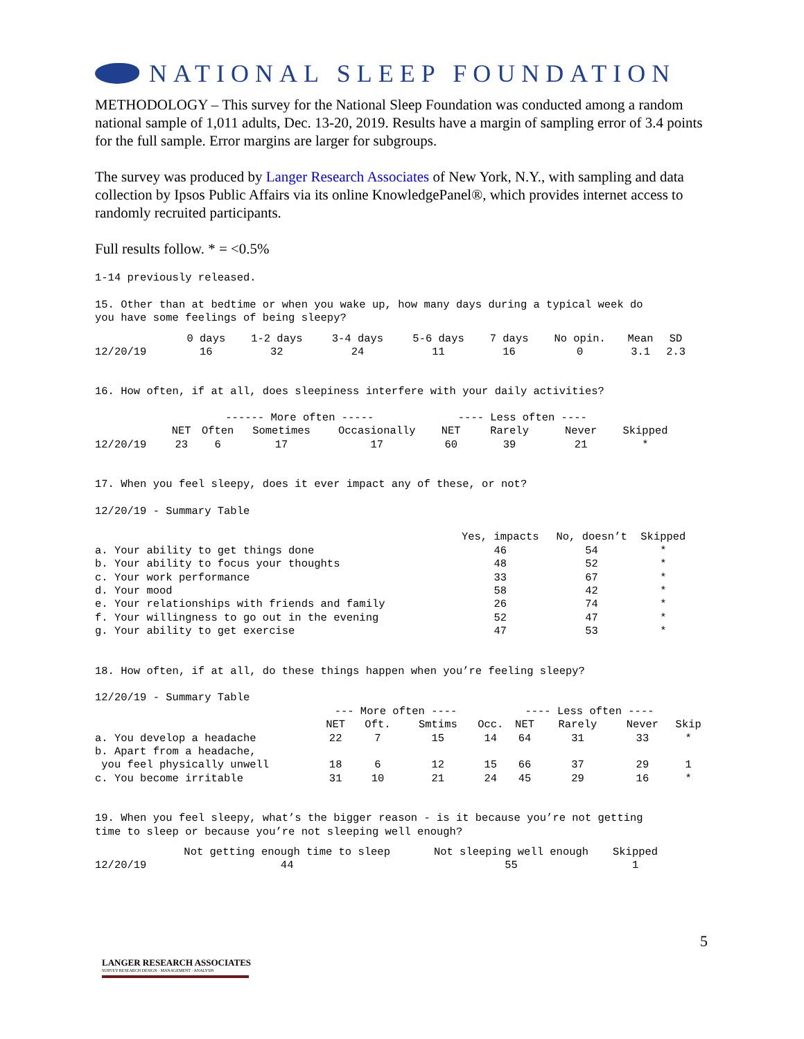NATIONAL SLEEP FOUNDATION
METHODOLOGY – This survey for the National Sleep Foundation was conducted among a random national sample of 1,011 adults, Dec. 13-20, 2019. Results have a margin of sampling error of 3.4 points for the full sample. Error margins are larger for subgroups.
The survey was produced by Langer Research Associates of New York, N.Y., with sampling and data collection by Ipsos Public Affairs via its online KnowledgePanel®, which provides internet access to randomly recruited participants.
Full results follow. * = <0.5%
1-14 previously released.

15. Other than at bedtime or when you wake up, how many days during a typical week do
you have some feelings of being sleepy?
| | 0 days | 1-2 days | 3-4 days | 5-6 days | 7 days | No opin. | Mean | SD |
| --- | --- | --- | --- | --- | --- | --- | --- | --- |
| 12/20/19 | 16 | 32 | 24 | 11 | 16 | 0 | 3.1 | 2.3 |
16. How often, if at all, does sleepiness interfere with your daily activities?
| | ------ More often ----- | | | | ---- Less often ---- | | | |
| --- | --- | --- | --- | --- | --- | --- | --- | --- |
| | NET | Often | Sometimes | Occasionally | NET | Rarely | Never | Skipped |
| 12/20/19 | 23 | 6 | 17 | 17 | 60 | 39 | 21 | * |
17. When you feel sleepy, does it ever impact any of these, or not?

12/20/19 - Summary Table
| | Yes, impacts | No, doesn’t | Skipped |
| --- | --- | --- | --- |
| a. Your ability to get things done | 46 | 54 | * |
| b. Your ability to focus your thoughts | 48 | 52 | * |
| c. Your work performance | 33 | 67 | * |
| d. Your mood | 58 | 42 | * |
| e. Your relationships with friends and family | 26 | 74 | * |
| f. Your willingness to go out in the evening | 52 | 47 | * |
| g. Your ability to get exercise | 47 | 53 | * |
18. How often, if at all, do these things happen when you’re feeling sleepy?

12/20/19 - Summary Table
| | --- More often ---- | | | | ---- Less often ---- | | | |
| --- | --- | --- | --- | --- | --- | --- | --- | --- |
| | NET | Oft. | Smtims | Occ. | NET | Rarely | Never | Skip |
| a. You develop a headache | 22 | 7 | 15 | 14 | 64 | 31 | 33 | * |
| b. Apart from a headache, you feel physically unwell | 18 | 6 | 12 | 15 | 66 | 37 | 29 | 1 |
| c. You become irritable | 31 | 10 | 21 | 24 | 45 | 29 | 16 | * |
19. When you feel sleepy, what’s the bigger reason - is it because you’re not getting
time to sleep or because you’re not sleeping well enough?
| | Not getting enough time to sleep | Not sleeping well enough | Skipped |
| --- | --- | --- | --- |
| 12/20/19 | 44 | 55 | 1 |
5
LANGER RESEARCH ASSOCIATES
SURVEY RESEARCH DESIGN · MANAGEMENT · ANALYSIS